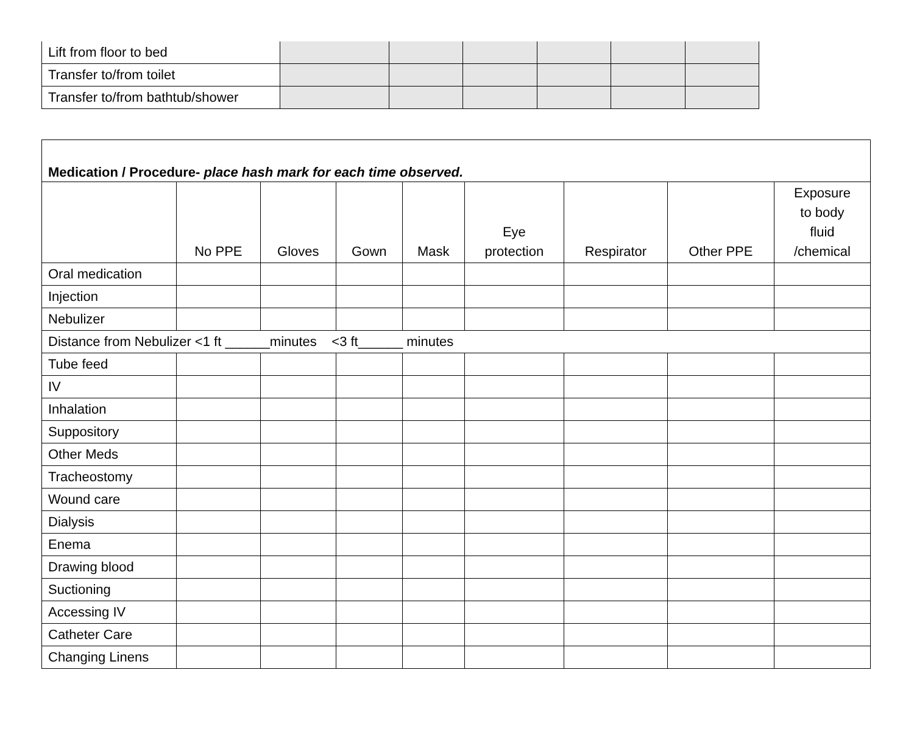| Lift from floor to bed | | | | | | |
| Transfer to/from toilet | | | | | | |
| Transfer to/from bathtub/shower | | | | | | |
| Medication / Procedure- place hash mark for each time observed. | | | | | | | | |
| | No PPE | Gloves | Gown | Mask | Eye protection | Respirator | Other PPE | Exposure to body fluid /chemical |
| Oral medication | | | | | | | | |
| Injection | | | | | | | | |
| Nebulizer | | | | | | | | |
| Distance from Nebulizer <1 ft ______minutes <3 ft______ minutes | | | | | | | | |
| Tube feed | | | | | | | | |
| IV | | | | | | | | |
| Inhalation | | | | | | | | |
| Suppository | | | | | | | | |
| Other Meds | | | | | | | | |
| Tracheostomy | | | | | | | | |
| Wound care | | | | | | | | |
| Dialysis | | | | | | | | |
| Enema | | | | | | | | |
| Drawing blood | | | | | | | | |
| Suctioning | | | | | | | | |
| Accessing IV | | | | | | | | |
| Catheter Care | | | | | | | | |
| Changing Linens | | | | | | | | |